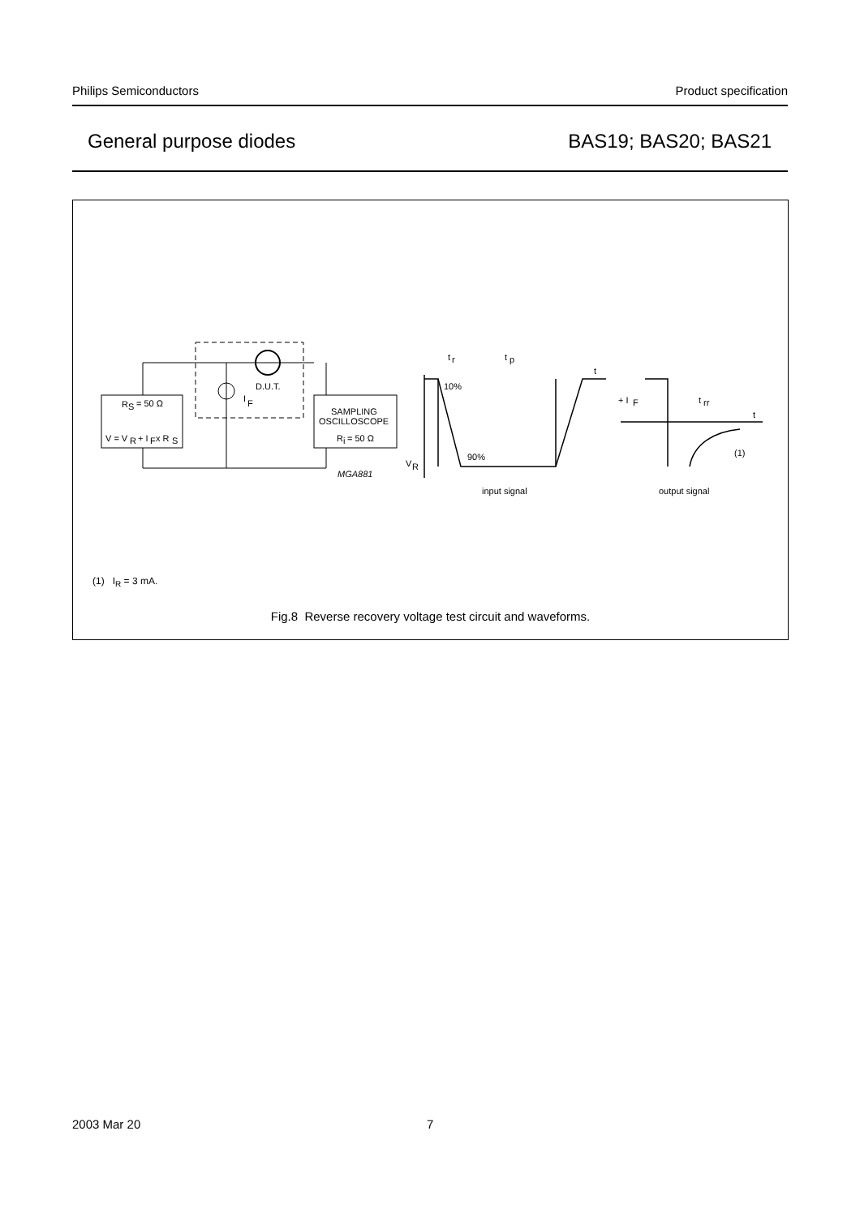Philips Semiconductors Product specification
General purpose diodes BAS19; BAS20; BAS21
R
S
= 50 Ω
V = V
R
+ I
F
x R
S
D.U.T.
I
F
SAMPLING
OSCILLOSCOPE
R
i
= 50 Ω
MGA881
t
r
t
p
t
10%
90%
V
R
+ I
F
t
rr
t
(1)
input signal
output signal
(1) I<sub>R</sub> = 3 mA.
Fig.8 Reverse recovery voltage test circuit and waveforms.
2003 Mar 20 7